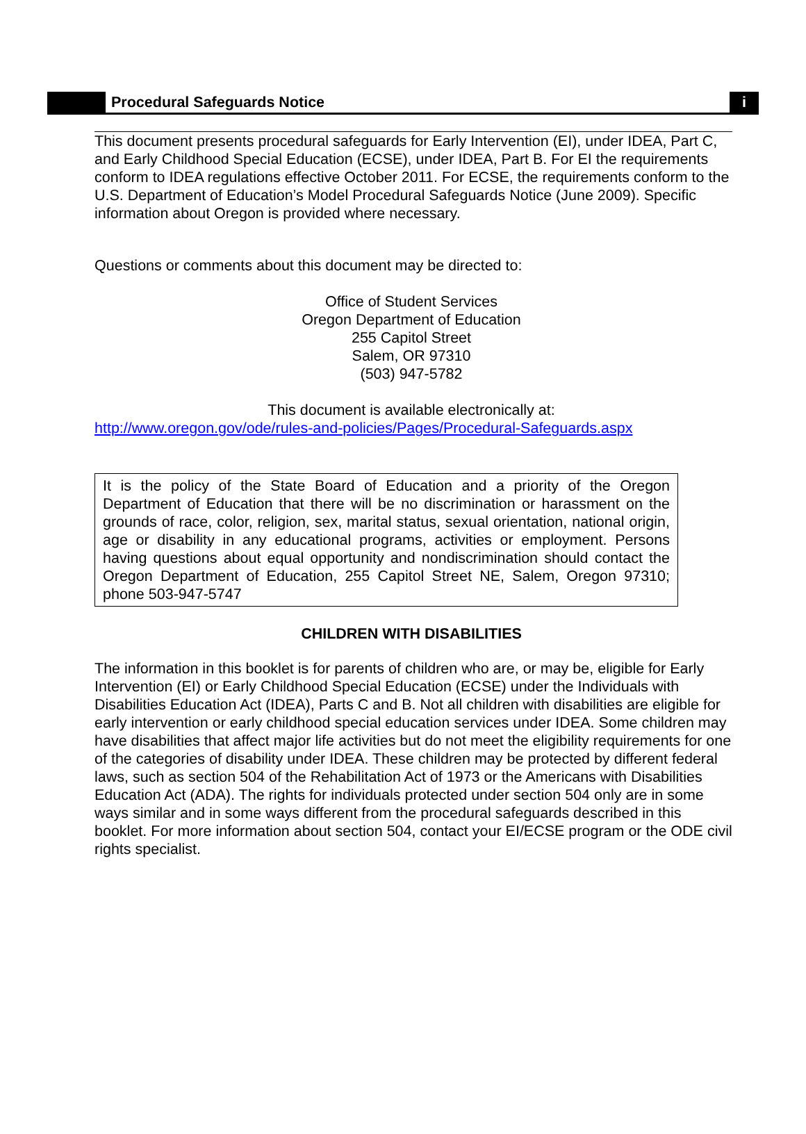Procedural Safeguards Notice
i
This document presents procedural safeguards for Early Intervention (EI), under IDEA, Part C, and Early Childhood Special Education (ECSE), under IDEA, Part B. For EI the requirements conform to IDEA regulations effective October 2011. For ECSE, the requirements conform to the U.S. Department of Education’s Model Procedural Safeguards Notice (June 2009). Specific information about Oregon is provided where necessary.
Questions or comments about this document may be directed to:
Office of Student Services
Oregon Department of Education
255 Capitol Street
Salem, OR 97310
(503) 947-5782
This document is available electronically at:
http://www.oregon.gov/ode/rules-and-policies/Pages/Procedural-Safeguards.aspx
It is the policy of the State Board of Education and a priority of the Oregon Department of Education that there will be no discrimination or harassment on the grounds of race, color, religion, sex, marital status, sexual orientation, national origin, age or disability in any educational programs, activities or employment. Persons having questions about equal opportunity and nondiscrimination should contact the Oregon Department of Education, 255 Capitol Street NE, Salem, Oregon 97310; phone 503-947-5747
CHILDREN WITH DISABILITIES
The information in this booklet is for parents of children who are, or may be, eligible for Early Intervention (EI) or Early Childhood Special Education (ECSE) under the Individuals with Disabilities Education Act (IDEA), Parts C and B. Not all children with disabilities are eligible for early intervention or early childhood special education services under IDEA. Some children may have disabilities that affect major life activities but do not meet the eligibility requirements for one of the categories of disability under IDEA. These children may be protected by different federal laws, such as section 504 of the Rehabilitation Act of 1973 or the Americans with Disabilities Education Act (ADA). The rights for individuals protected under section 504 only are in some ways similar and in some ways different from the procedural safeguards described in this booklet. For more information about section 504, contact your EI/ECSE program or the ODE civil rights specialist.